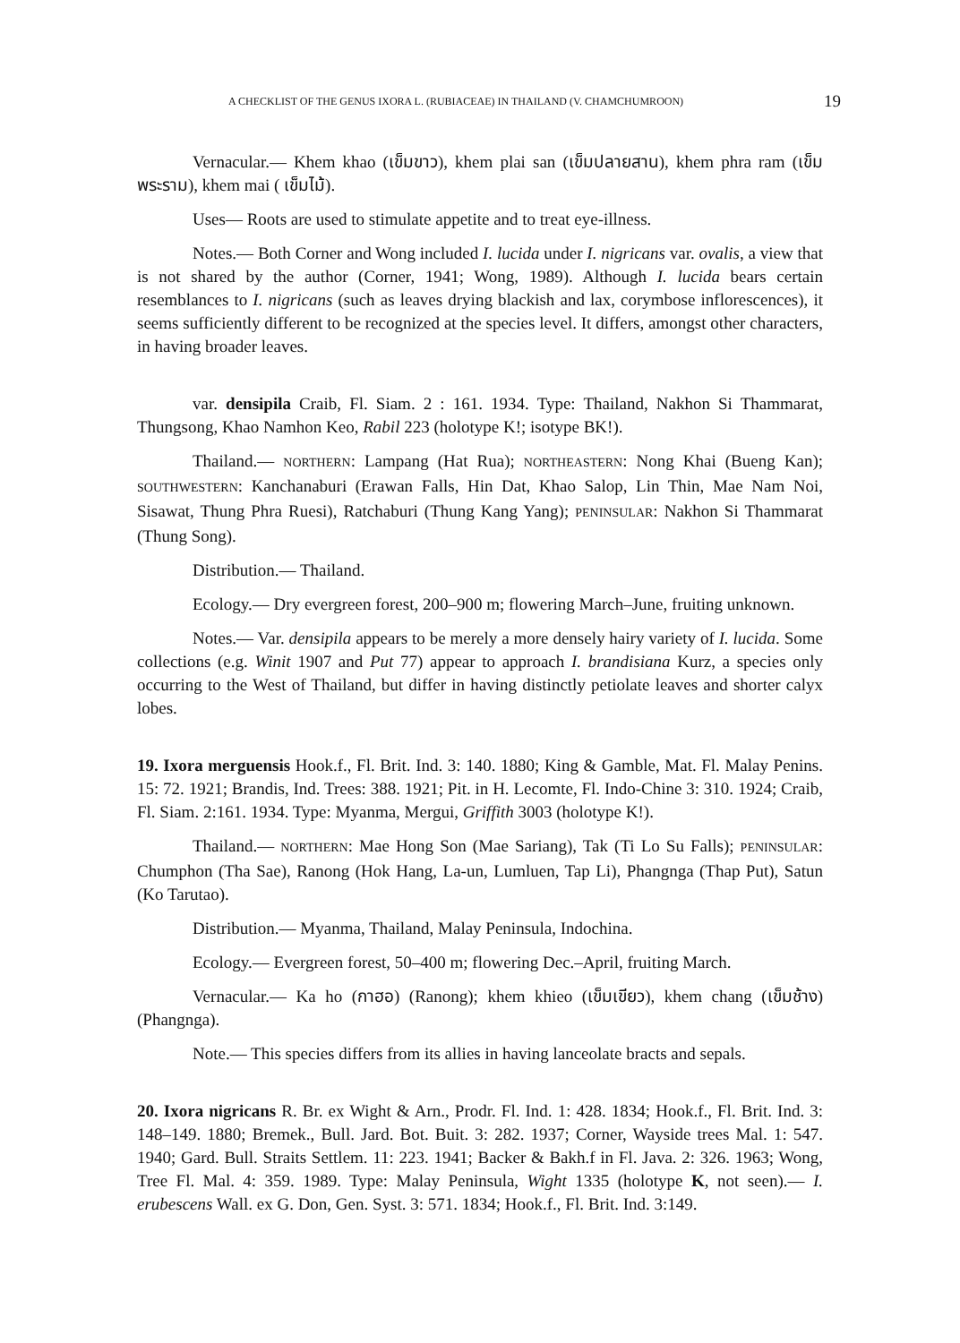A CHECKLIST OF THE GENUS IXORA L. (RUBIACEAE) IN THAILAND (V. CHAMCHUMROON) 19
Vernacular.— Khem khao (เข็มขาว), khem plai san (เข็มปลายสาน), khem phra ram (เข็มพระราม), khem mai ( เข็มไม้).
Uses— Roots are used to stimulate appetite and to treat eye-illness.
Notes.— Both Corner and Wong included I. lucida under I. nigricans var. ovalis, a view that is not shared by the author (Corner, 1941; Wong, 1989). Although I. lucida bears certain resemblances to I. nigricans (such as leaves drying blackish and lax, corymbose inflorescences), it seems sufficiently different to be recognized at the species level. It differs, amongst other characters, in having broader leaves.
var. densipila Craib, Fl. Siam. 2 : 161. 1934. Type: Thailand, Nakhon Si Thammarat, Thungsong, Khao Namhon Keo, Rabil 223 (holotype K!; isotype BK!).
Thailand.— NORTHERN: Lampang (Hat Rua); NORTHEASTERN: Nong Khai (Bueng Kan); SOUTHWESTERN: Kanchanaburi (Erawan Falls, Hin Dat, Khao Salop, Lin Thin, Mae Nam Noi, Sisawat, Thung Phra Ruesi), Ratchaburi (Thung Kang Yang); PENINSULAR: Nakhon Si Thammarat (Thung Song).
Distribution.— Thailand.
Ecology.— Dry evergreen forest, 200–900 m; flowering March–June, fruiting unknown.
Notes.— Var. densipila appears to be merely a more densely hairy variety of I. lucida. Some collections (e.g. Winit 1907 and Put 77) appear to approach I. brandisiana Kurz, a species only occurring to the West of Thailand, but differ in having distinctly petiolate leaves and shorter calyx lobes.
19. Ixora merguensis Hook.f., Fl. Brit. Ind. 3: 140. 1880; King & Gamble, Mat. Fl. Malay Penins. 15: 72. 1921; Brandis, Ind. Trees: 388. 1921; Pit. in H. Lecomte, Fl. Indo-Chine 3: 310. 1924; Craib, Fl. Siam. 2:161. 1934. Type: Myanma, Mergui, Griffith 3003 (holotype K!).
Thailand.— NORTHERN: Mae Hong Son (Mae Sariang), Tak (Ti Lo Su Falls); PENINSULAR: Chumphon (Tha Sae), Ranong (Hok Hang, La-un, Lumluen, Tap Li), Phangnga (Thap Put), Satun (Ko Tarutao).
Distribution.— Myanma, Thailand, Malay Peninsula, Indochina.
Ecology.— Evergreen forest, 50–400 m; flowering Dec.–April, fruiting March.
Vernacular.— Ka ho (กาฮอ) (Ranong); khem khieo (เข็มเขียว), khem chang (เข็มช้าง) (Phangnga).
Note.— This species differs from its allies in having lanceolate bracts and sepals.
20. Ixora nigricans R. Br. ex Wight & Arn., Prodr. Fl. Ind. 1: 428. 1834; Hook.f., Fl. Brit. Ind. 3: 148–149. 1880; Bremek., Bull. Jard. Bot. Buit. 3: 282. 1937; Corner, Wayside trees Mal. 1: 547. 1940; Gard. Bull. Straits Settlem. 11: 223. 1941; Backer & Bakh.f in Fl. Java. 2: 326. 1963; Wong, Tree Fl. Mal. 4: 359. 1989. Type: Malay Peninsula, Wight 1335 (holotype K, not seen).— I. erubescens Wall. ex G. Don, Gen. Syst. 3: 571. 1834; Hook.f., Fl. Brit. Ind. 3:149.